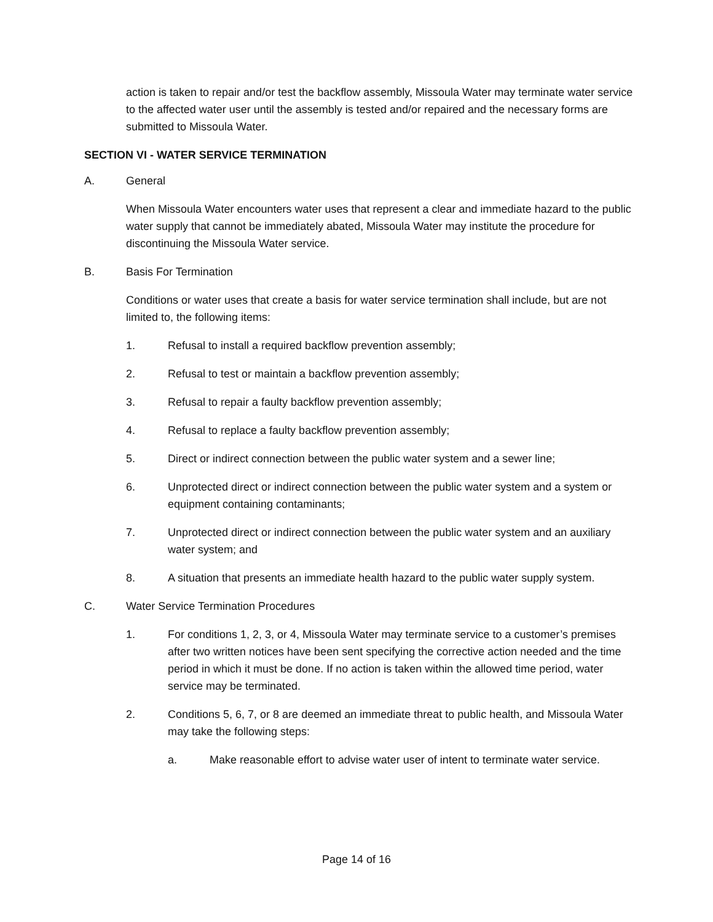action is taken to repair and/or test the backflow assembly, Missoula Water may terminate water service to the affected water user until the assembly is tested and/or repaired and the necessary forms are submitted to Missoula Water.
SECTION VI - WATER SERVICE TERMINATION
A. General
When Missoula Water encounters water uses that represent a clear and immediate hazard to the public water supply that cannot be immediately abated, Missoula Water may institute the procedure for discontinuing the Missoula Water service.
B. Basis For Termination
Conditions or water uses that create a basis for water service termination shall include, but are not limited to, the following items:
1. Refusal to install a required backflow prevention assembly;
2. Refusal to test or maintain a backflow prevention assembly;
3. Refusal to repair a faulty backflow prevention assembly;
4. Refusal to replace a faulty backflow prevention assembly;
5. Direct or indirect connection between the public water system and a sewer line;
6. Unprotected direct or indirect connection between the public water system and a system or equipment containing contaminants;
7. Unprotected direct or indirect connection between the public water system and an auxiliary water system; and
8. A situation that presents an immediate health hazard to the public water supply system.
C. Water Service Termination Procedures
1. For conditions 1, 2, 3, or 4, Missoula Water may terminate service to a customer’s premises after two written notices have been sent specifying the corrective action needed and the time period in which it must be done. If no action is taken within the allowed time period, water service may be terminated.
2. Conditions 5, 6, 7, or 8 are deemed an immediate threat to public health, and Missoula Water may take the following steps:
a. Make reasonable effort to advise water user of intent to terminate water service.
Page 14 of 16